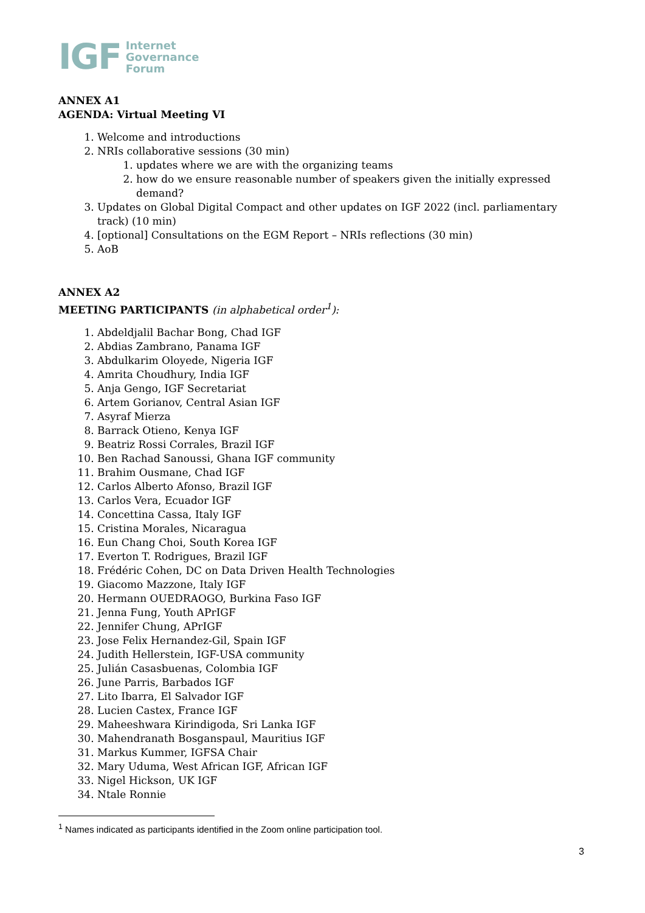IGF Internet
Governance
Forum
ANNEX A1
AGENDA: Virtual Meeting VI
1. Welcome and introductions
2. NRIs collaborative sessions (30 min)
1. updates where we are with the organizing teams
2. how do we ensure reasonable number of speakers given the initially expressed demand?
3. Updates on Global Digital Compact and other updates on IGF 2022 (incl. parliamentary track) (10 min)
4. [optional] Consultations on the EGM Report – NRIs reflections (30 min)
5. AoB
ANNEX A2
MEETING PARTICIPANTS (in alphabetical order<sup>1</sup>):
1. Abdeldjalil Bachar Bong, Chad IGF
2. Abdias Zambrano, Panama IGF
3. Abdulkarim Oloyede, Nigeria IGF
4. Amrita Choudhury, India IGF
5. Anja Gengo, IGF Secretariat
6. Artem Gorianov, Central Asian IGF
7. Asyraf Mierza
8. Barrack Otieno, Kenya IGF
9. Beatriz Rossi Corrales, Brazil IGF
10. Ben Rachad Sanoussi, Ghana IGF community
11. Brahim Ousmane, Chad IGF
12. Carlos Alberto Afonso, Brazil IGF
13. Carlos Vera, Ecuador IGF
14. Concettina Cassa, Italy IGF
15. Cristina Morales, Nicaragua
16. Eun Chang Choi, South Korea IGF
17. Everton T. Rodrigues, Brazil IGF
18. Frédéric Cohen, DC on Data Driven Health Technologies
19. Giacomo Mazzone, Italy IGF
20. Hermann OUEDRAOGO, Burkina Faso IGF
21. Jenna Fung, Youth APrIGF
22. Jennifer Chung, APrIGF
23. Jose Felix Hernandez-Gil, Spain IGF
24. Judith Hellerstein, IGF-USA community
25. Julián Casasbuenas, Colombia IGF
26. June Parris, Barbados IGF
27. Lito Ibarra, El Salvador IGF
28. Lucien Castex, France IGF
29. Maheeshwara Kirindigoda, Sri Lanka IGF
30. Mahendranath Bosganspaul, Mauritius IGF
31. Markus Kummer, IGFSA Chair
32. Mary Uduma, West African IGF, African IGF
33. Nigel Hickson, UK IGF
34. Ntale Ronnie
<sup>1</sup> Names indicated as participants identified in the Zoom online participation tool.
3